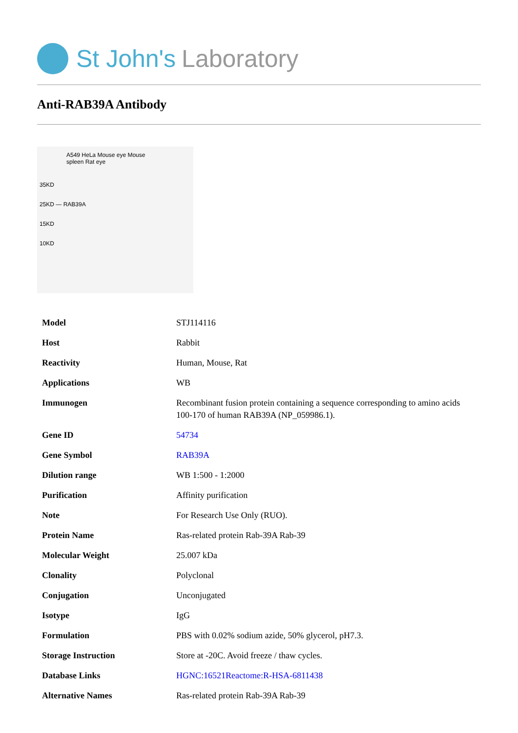St John's Laboratory
Anti-RAB39A Antibody
A549 HeLa Mouse eye Mouse spleen Rat eye
35KD
25KD — RAB39A
15KD
10KD
| Model | STJ114116 |
| Host | Rabbit |
| Reactivity | Human, Mouse, Rat |
| Applications | WB |
| Immunogen | Recombinant fusion protein containing a sequence corresponding to amino acids 100-170 of human RAB39A (NP_059986.1). |
| Gene ID | 54734 |
| Gene Symbol | RAB39A |
| Dilution range | WB 1:500 - 1:2000 |
| Purification | Affinity purification |
| Note | For Research Use Only (RUO). |
| Protein Name | Ras-related protein Rab-39A Rab-39 |
| Molecular Weight | 25.007 kDa |
| Clonality | Polyclonal |
| Conjugation | Unconjugated |
| Isotype | IgG |
| Formulation | PBS with 0.02% sodium azide, 50% glycerol, pH7.3. |
| Storage Instruction | Store at -20C. Avoid freeze / thaw cycles. |
| Database Links | HGNC:16521Reactome:R-HSA-6811438 |
| Alternative Names | Ras-related protein Rab-39A Rab-39 |